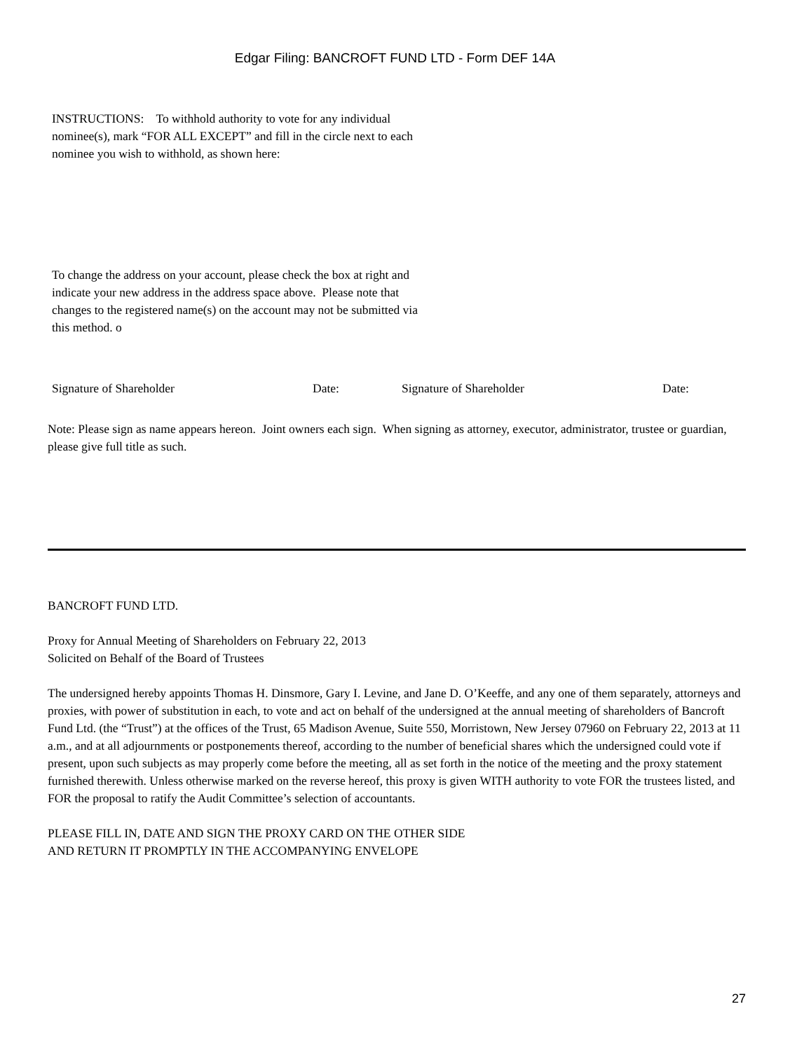Edgar Filing: BANCROFT FUND LTD - Form DEF 14A
INSTRUCTIONS: To withhold authority to vote for any individual nominee(s), mark “FOR ALL EXCEPT” and fill in the circle next to each nominee you wish to withhold, as shown here:
To change the address on your account, please check the box at right and indicate your new address in the address space above. Please note that changes to the registered name(s) on the account may not be submitted via this method. o
Signature of Shareholder Date: Signature of Shareholder Date:
Note: Please sign as name appears hereon. Joint owners each sign. When signing as attorney, executor, administrator, trustee or guardian, please give full title as such.
BANCROFT FUND LTD.
Proxy for Annual Meeting of Shareholders on February 22, 2013
Solicited on Behalf of the Board of Trustees
The undersigned hereby appoints Thomas H. Dinsmore, Gary I. Levine, and Jane D. O’Keeffe, and any one of them separately, attorneys and proxies, with power of substitution in each, to vote and act on behalf of the undersigned at the annual meeting of shareholders of Bancroft Fund Ltd. (the “Trust”) at the offices of the Trust, 65 Madison Avenue, Suite 550, Morristown, New Jersey 07960 on February 22, 2013 at 11 a.m., and at all adjournments or postponements thereof, according to the number of beneficial shares which the undersigned could vote if present, upon such subjects as may properly come before the meeting, all as set forth in the notice of the meeting and the proxy statement furnished therewith. Unless otherwise marked on the reverse hereof, this proxy is given WITH authority to vote FOR the trustees listed, and FOR the proposal to ratify the Audit Committee’s selection of accountants.
PLEASE FILL IN, DATE AND SIGN THE PROXY CARD ON THE OTHER SIDE
AND RETURN IT PROMPTLY IN THE ACCOMPANYING ENVELOPE
27